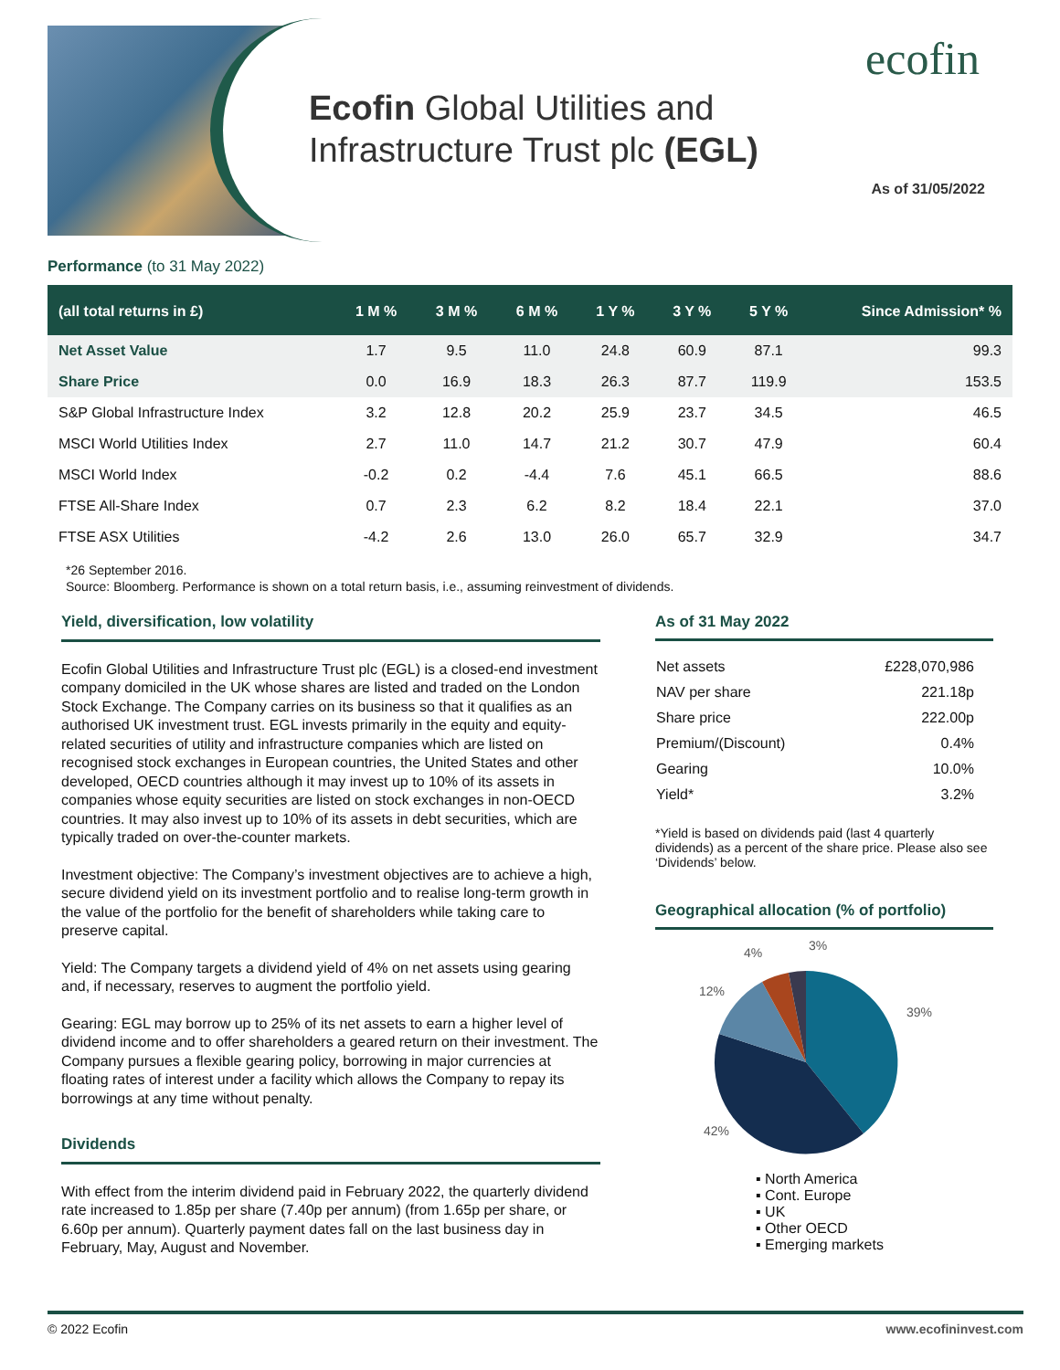Ecofin Global Utilities and
Infrastructure Trust plc (EGL)
ecofin
As of 31/05/2022
Performance (to 31 May 2022)
| (all total returns in £) | 1 M % | 3 M % | 6 M % | 1 Y % | 3 Y % | 5 Y % | Since Admission* % |
| --- | --- | --- | --- | --- | --- | --- | --- |
| Net Asset Value | 1.7 | 9.5 | 11.0 | 24.8 | 60.9 | 87.1 | 99.3 |
| Share Price | 0.0 | 16.9 | 18.3 | 26.3 | 87.7 | 119.9 | 153.5 |
| S&P Global Infrastructure Index | 3.2 | 12.8 | 20.2 | 25.9 | 23.7 | 34.5 | 46.5 |
| MSCI World Utilities Index | 2.7 | 11.0 | 14.7 | 21.2 | 30.7 | 47.9 | 60.4 |
| MSCI World Index | -0.2 | 0.2 | -4.4 | 7.6 | 45.1 | 66.5 | 88.6 |
| FTSE All-Share Index | 0.7 | 2.3 | 6.2 | 8.2 | 18.4 | 22.1 | 37.0 |
| FTSE ASX Utilities | -4.2 | 2.6 | 13.0 | 26.0 | 65.7 | 32.9 | 34.7 |
*26 September 2016.
Source: Bloomberg. Performance is shown on a total return basis, i.e., assuming reinvestment of dividends.
Yield, diversification, low volatility
Ecofin Global Utilities and Infrastructure Trust plc (EGL) is a closed-end investment company domiciled in the UK whose shares are listed and traded on the London Stock Exchange. The Company carries on its business so that it qualifies as an authorised UK investment trust. EGL invests primarily in the equity and equity-related securities of utility and infrastructure companies which are listed on recognised stock exchanges in European countries, the United States and other developed, OECD countries although it may invest up to 10% of its assets in companies whose equity securities are listed on stock exchanges in non-OECD countries. It may also invest up to 10% of its assets in debt securities, which are typically traded on over-the-counter markets.
Investment objective: The Company’s investment objectives are to achieve a high, secure dividend yield on its investment portfolio and to realise long-term growth in the value of the portfolio for the benefit of shareholders while taking care to preserve capital.
Yield: The Company targets a dividend yield of 4% on net assets using gearing and, if necessary, reserves to augment the portfolio yield.
Gearing: EGL may borrow up to 25% of its net assets to earn a higher level of dividend income and to offer shareholders a geared return on their investment. The Company pursues a flexible gearing policy, borrowing in major currencies at floating rates of interest under a facility which allows the Company to repay its borrowings at any time without penalty.
Dividends
With effect from the interim dividend paid in February 2022, the quarterly dividend rate increased to 1.85p per share (7.40p per annum) (from 1.65p per share, or 6.60p per annum). Quarterly payment dates fall on the last business day in February, May, August and November.
As of 31 May 2022
| Net assets | £228,070,986 |
| NAV per share | 221.18p |
| Share price | 222.00p |
| Premium/(Discount) | 0.4% |
| Gearing | 10.0% |
| Yield* | 3.2% |
*Yield is based on dividends paid (last 4 quarterly dividends) as a percent of the share price. Please also see ‘Dividends’ below.
Geographical allocation (% of portfolio)
39%
42%
12%
4%
3%
▪ North America
▪ Cont. Europe
▪ UK
▪ Other OECD
▪ Emerging markets
© 2022 Ecofin www.ecofininvest.com